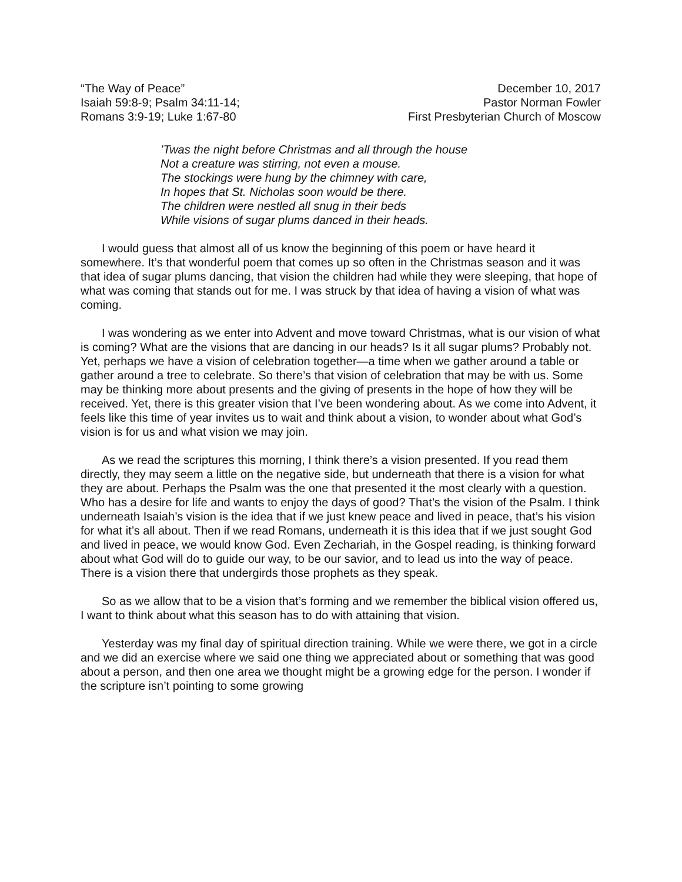“The Way of Peace”
Isaiah 59:8-9; Psalm 34:11-14;
Romans 3:9-19; Luke 1:67-80
December 10, 2017
Pastor Norman Fowler
First Presbyterian Church of Moscow
’Twas the night before Christmas and all through the house
Not a creature was stirring, not even a mouse.
The stockings were hung by the chimney with care,
In hopes that St. Nicholas soon would be there.
The children were nestled all snug in their beds
While visions of sugar plums danced in their heads.
I would guess that almost all of us know the beginning of this poem or have heard it somewhere. It’s that wonderful poem that comes up so often in the Christmas season and it was that idea of sugar plums dancing, that vision the children had while they were sleeping, that hope of what was coming that stands out for me. I was struck by that idea of having a vision of what was coming.
I was wondering as we enter into Advent and move toward Christmas, what is our vision of what is coming? What are the visions that are dancing in our heads? Is it all sugar plums? Probably not. Yet, perhaps we have a vision of celebration together—a time when we gather around a table or gather around a tree to celebrate. So there’s that vision of celebration that may be with us. Some may be thinking more about presents and the giving of presents in the hope of how they will be received. Yet, there is this greater vision that I’ve been wondering about. As we come into Advent, it feels like this time of year invites us to wait and think about a vision, to wonder about what God’s vision is for us and what vision we may join.
As we read the scriptures this morning, I think there’s a vision presented. If you read them directly, they may seem a little on the negative side, but underneath that there is a vision for what they are about. Perhaps the Psalm was the one that presented it the most clearly with a question. Who has a desire for life and wants to enjoy the days of good? That’s the vision of the Psalm. I think underneath Isaiah’s vision is the idea that if we just knew peace and lived in peace, that’s his vision for what it’s all about. Then if we read Romans, underneath it is this idea that if we just sought God and lived in peace, we would know God. Even Zechariah, in the Gospel reading, is thinking forward about what God will do to guide our way, to be our savior, and to lead us into the way of peace. There is a vision there that undergirds those prophets as they speak.
So as we allow that to be a vision that’s forming and we remember the biblical vision offered us, I want to think about what this season has to do with attaining that vision.
Yesterday was my final day of spiritual direction training. While we were there, we got in a circle and we did an exercise where we said one thing we appreciated about or something that was good about a person, and then one area we thought might be a growing edge for the person. I wonder if the scripture isn’t pointing to some growing